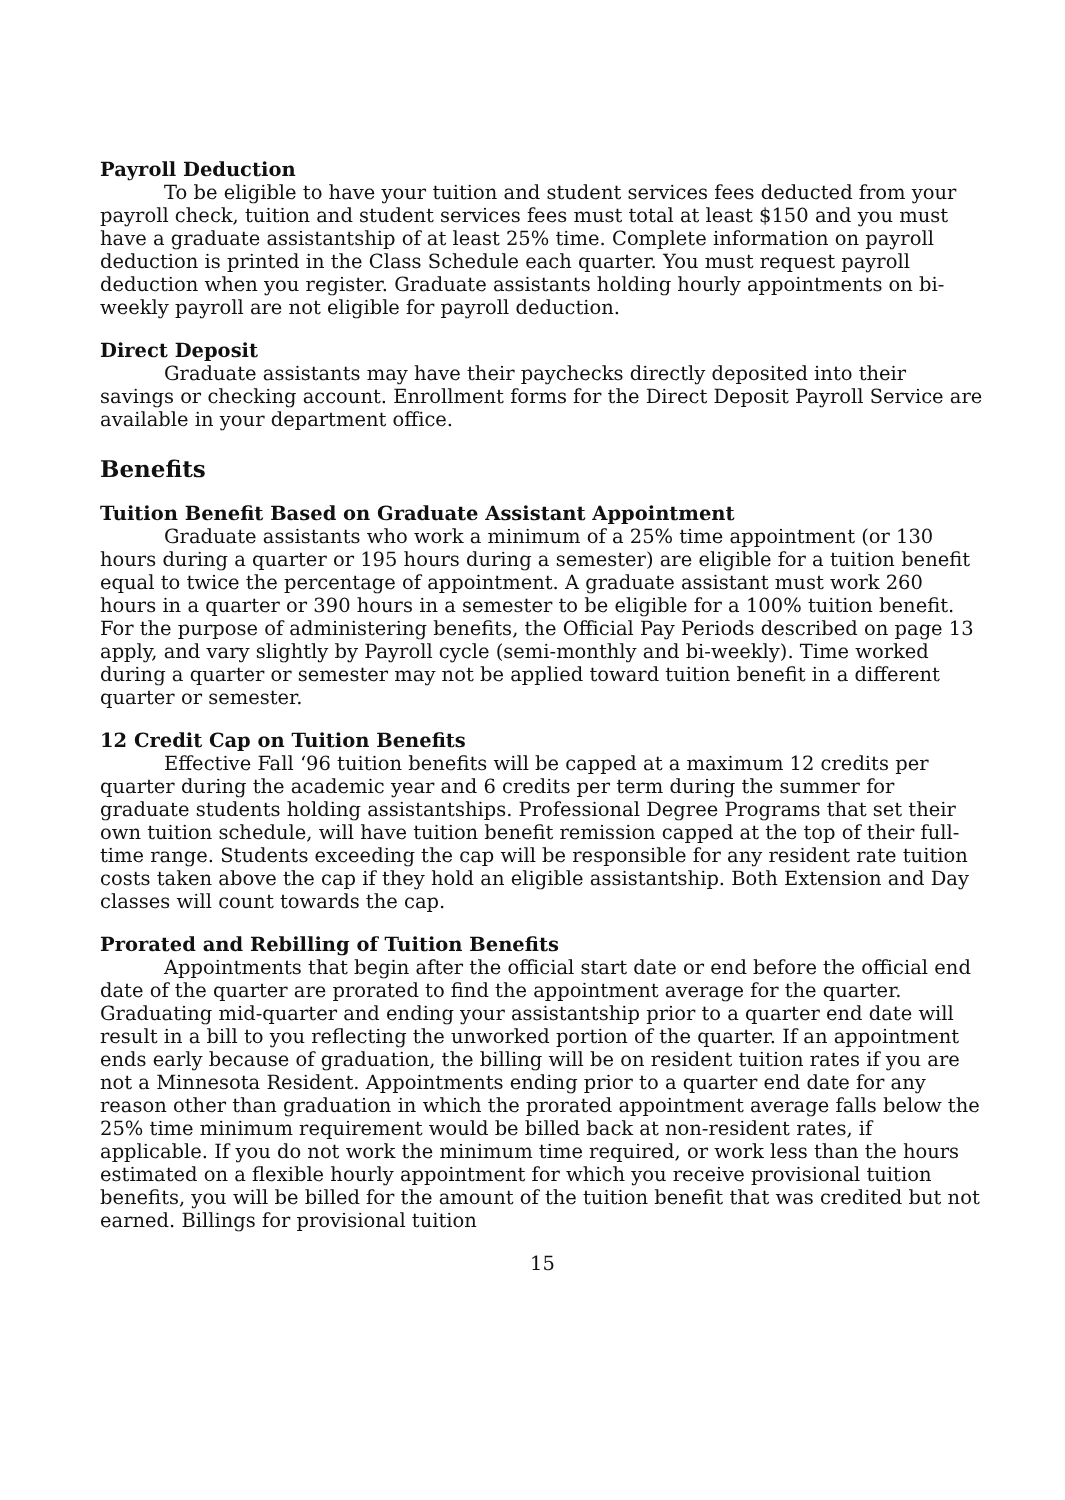Payroll Deduction
To be eligible to have your tuition and student services fees deducted from your payroll check, tuition and student services fees must total at least $150 and you must have a graduate assistantship of at least 25% time. Complete information on payroll deduction is printed in the Class Schedule each quarter. You must request payroll deduction when you register. Graduate assistants holding hourly appointments on bi-weekly payroll are not eligible for payroll deduction.
Direct Deposit
Graduate assistants may have their paychecks directly deposited into their savings or checking account. Enrollment forms for the Direct Deposit Payroll Service are available in your department office.
Benefits
Tuition Benefit Based on Graduate Assistant Appointment
Graduate assistants who work a minimum of a 25% time appointment (or 130 hours during a quarter or 195 hours during a semester) are eligible for a tuition benefit equal to twice the percentage of appointment. A graduate assistant must work 260 hours in a quarter or 390 hours in a semester to be eligible for a 100% tuition benefit. For the purpose of administering benefits, the Official Pay Periods described on page 13 apply, and vary slightly by Payroll cycle (semi-monthly and bi-weekly). Time worked during a quarter or semester may not be applied toward tuition benefit in a different quarter or semester.
12 Credit Cap on Tuition Benefits
Effective Fall ‘96 tuition benefits will be capped at a maximum 12 credits per quarter during the academic year and 6 credits per term during the summer for graduate students holding assistantships. Professional Degree Programs that set their own tuition schedule, will have tuition benefit remission capped at the top of their full-time range. Students exceeding the cap will be responsible for any resident rate tuition costs taken above the cap if they hold an eligible assistantship. Both Extension and Day classes will count towards the cap.
Prorated and Rebilling of Tuition Benefits
Appointments that begin after the official start date or end before the official end date of the quarter are prorated to find the appointment average for the quarter. Graduating mid-quarter and ending your assistantship prior to a quarter end date will result in a bill to you reflecting the unworked portion of the quarter. If an appointment ends early because of graduation, the billing will be on resident tuition rates if you are not a Minnesota Resident. Appointments ending prior to a quarter end date for any reason other than graduation in which the prorated appointment average falls below the 25% time minimum requirement would be billed back at non-resident rates, if applicable. If you do not work the minimum time required, or work less than the hours estimated on a flexible hourly appointment for which you receive provisional tuition benefits, you will be billed for the amount of the tuition benefit that was credited but not earned. Billings for provisional tuition
15